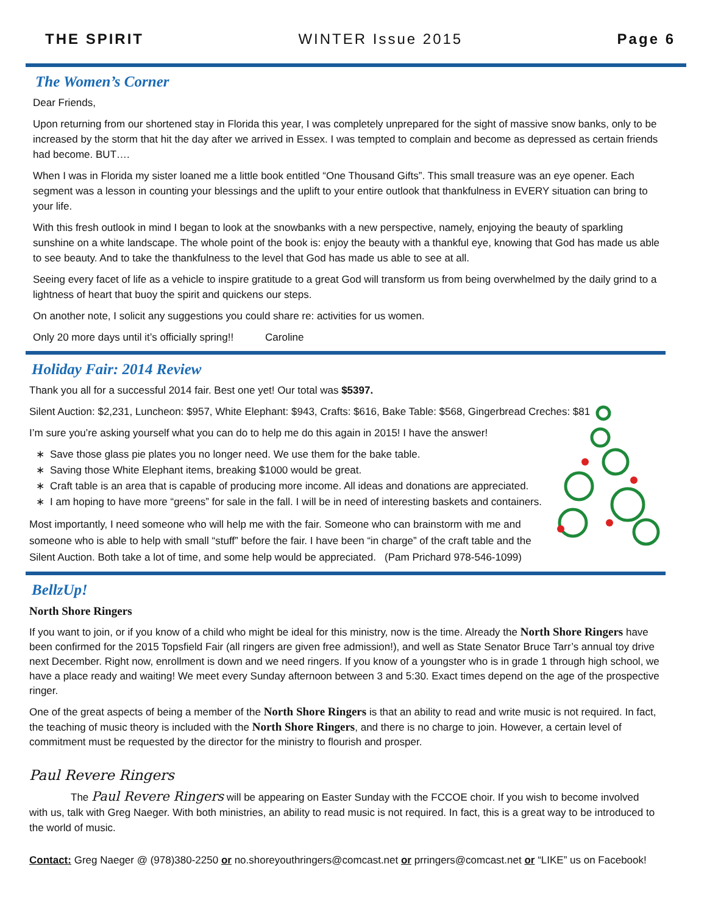THE SPIRIT WINTER Issue 2015 Page 6
The Women’s Corner
Dear Friends,
Upon returning from our shortened stay in Florida this year, I was completely unprepared for the sight of massive snow banks, only to be increased by the storm that hit the day after we arrived in Essex. I was tempted to complain and become as depressed as certain friends had become. BUT….
When I was in Florida my sister loaned me a little book entitled “One Thousand Gifts”. This small treasure was an eye opener. Each segment was a lesson in counting your blessings and the uplift to your entire outlook that thankfulness in EVERY situation can bring to your life.
With this fresh outlook in mind I began to look at the snowbanks with a new perspective, namely, enjoying the beauty of sparkling sunshine on a white landscape. The whole point of the book is: enjoy the beauty with a thankful eye, knowing that God has made us able to see beauty. And to take the thankfulness to the level that God has made us able to see at all.
Seeing every facet of life as a vehicle to inspire gratitude to a great God will transform us from being overwhelmed by the daily grind to a lightness of heart that buoy the spirit and quickens our steps.
On another note, I solicit any suggestions you could share re: activities for us women.
Only 20 more days until it’s officially spring!! Caroline
Holiday Fair: 2014 Review
Thank you all for a successful 2014 fair. Best one yet! Our total was $5397.
Silent Auction: $2,231, Luncheon: $957, White Elephant: $943, Crafts: $616, Bake Table: $568, Gingerbread Creches: $81
I’m sure you’re asking yourself what you can do to help me do this again in 2015! I have the answer!
Save those glass pie plates you no longer need. We use them for the bake table.
Saving those White Elephant items, breaking $1000 would be great.
Craft table is an area that is capable of producing more income. All ideas and donations are appreciated.
I am hoping to have more “greens” for sale in the fall. I will be in need of interesting baskets and containers.
Most importantly, I need someone who will help me with the fair. Someone who can brainstorm with me and someone who is able to help with small “stuff” before the fair. I have been “in charge” of the craft table and the Silent Auction. Both take a lot of time, and some help would be appreciated. (Pam Prichard 978-546-1099)
BellzUp!
North Shore Ringers
If you want to join, or if you know of a child who might be ideal for this ministry, now is the time. Already the North Shore Ringers have been confirmed for the 2015 Topsfield Fair (all ringers are given free admission!), and well as State Senator Bruce Tarr’s annual toy drive next December. Right now, enrollment is down and we need ringers. If you know of a youngster who is in grade 1 through high school, we have a place ready and waiting! We meet every Sunday afternoon between 3 and 5:30. Exact times depend on the age of the prospective ringer.
One of the great aspects of being a member of the North Shore Ringers is that an ability to read and write music is not required. In fact, the teaching of music theory is included with the North Shore Ringers, and there is no charge to join. However, a certain level of commitment must be requested by the director for the ministry to flourish and prosper.
Paul Revere Ringers
The Paul Revere Ringers will be appearing on Easter Sunday with the FCCOE choir. If you wish to become involved with us, talk with Greg Naeger. With both ministries, an ability to read music is not required. In fact, this is a great way to be introduced to the world of music.
Contact: Greg Naeger @ (978)380-2250 or no.shoreyouthringers@comcast.net or prringers@comcast.net or “LIKE” us on Facebook!